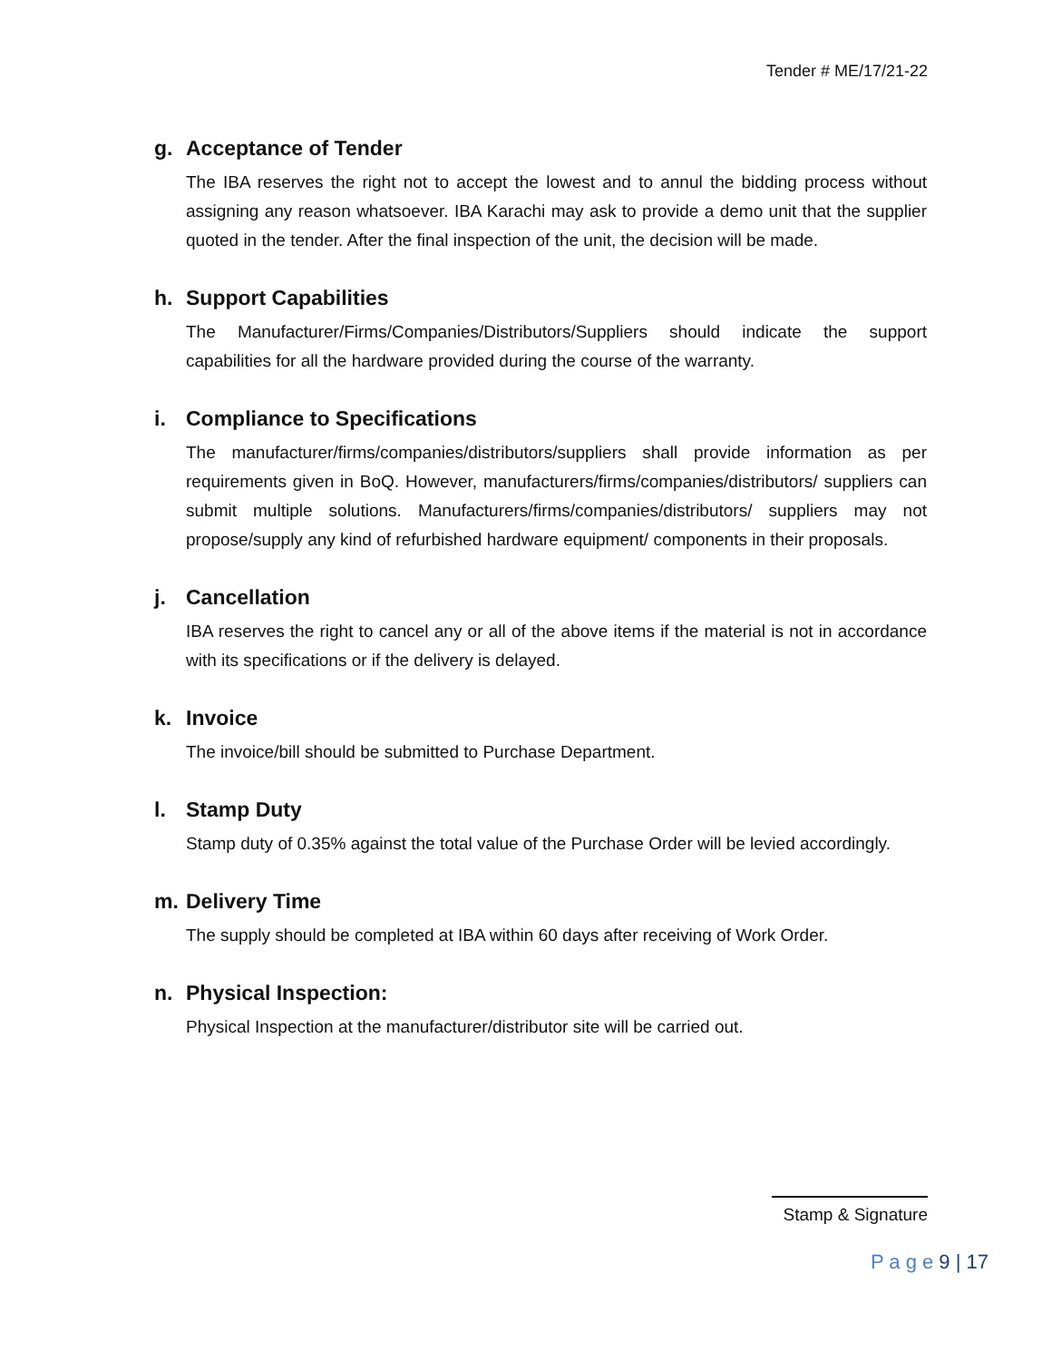Tender # ME/17/21-22
g. Acceptance of Tender
The IBA reserves the right not to accept the lowest and to annul the bidding process without assigning any reason whatsoever. IBA Karachi may ask to provide a demo unit that the supplier quoted in the tender. After the final inspection of the unit, the decision will be made.
h. Support Capabilities
The Manufacturer/Firms/Companies/Distributors/Suppliers should indicate the support capabilities for all the hardware provided during the course of the warranty.
i. Compliance to Specifications
The manufacturer/firms/companies/distributors/suppliers shall provide information as per requirements given in BoQ. However, manufacturers/firms/companies/distributors/ suppliers can submit multiple solutions. Manufacturers/firms/companies/distributors/ suppliers may not propose/supply any kind of refurbished hardware equipment/ components in their proposals.
j. Cancellation
IBA reserves the right to cancel any or all of the above items if the material is not in accordance with its specifications or if the delivery is delayed.
k. Invoice
The invoice/bill should be submitted to Purchase Department.
l. Stamp Duty
Stamp duty of 0.35% against the total value of the Purchase Order will be levied accordingly.
m. Delivery Time
The supply should be completed at IBA within 60 days after receiving of Work Order.
n. Physical Inspection:
Physical Inspection at the manufacturer/distributor site will be carried out.
Stamp & Signature
P a g e 9 | 17